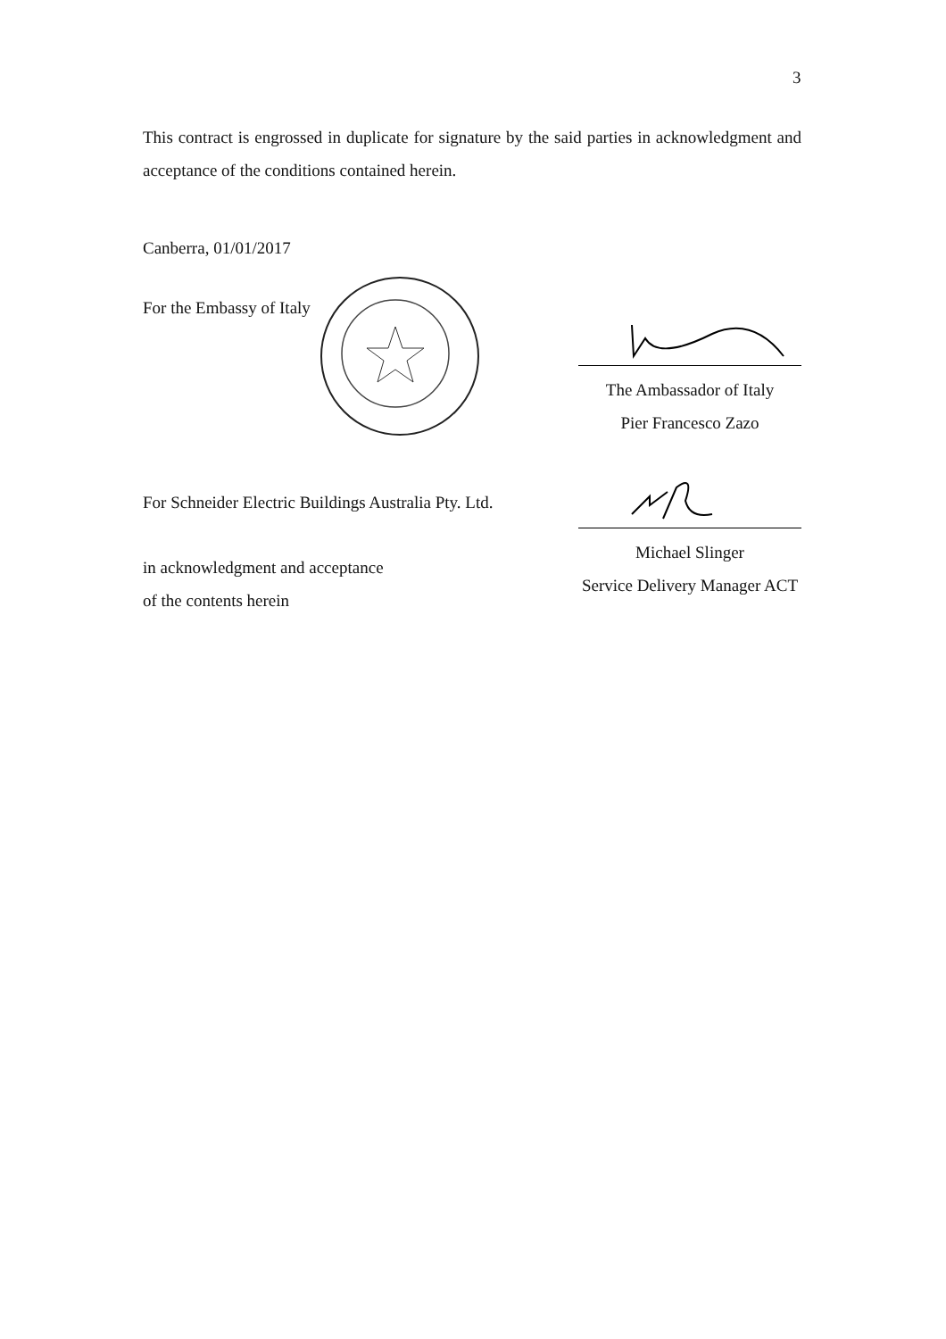3
This contract is engrossed in duplicate for signature by the said parties in acknowledgment and acceptance of the conditions contained herein.
Canberra, 01/01/2017
For the Embassy of Italy
The Ambassador of Italy
Pier Francesco Zazo
For Schneider Electric Buildings Australia Pty. Ltd.
in acknowledgment and acceptance
of the contents herein
Michael Slinger
Service Delivery Manager ACT